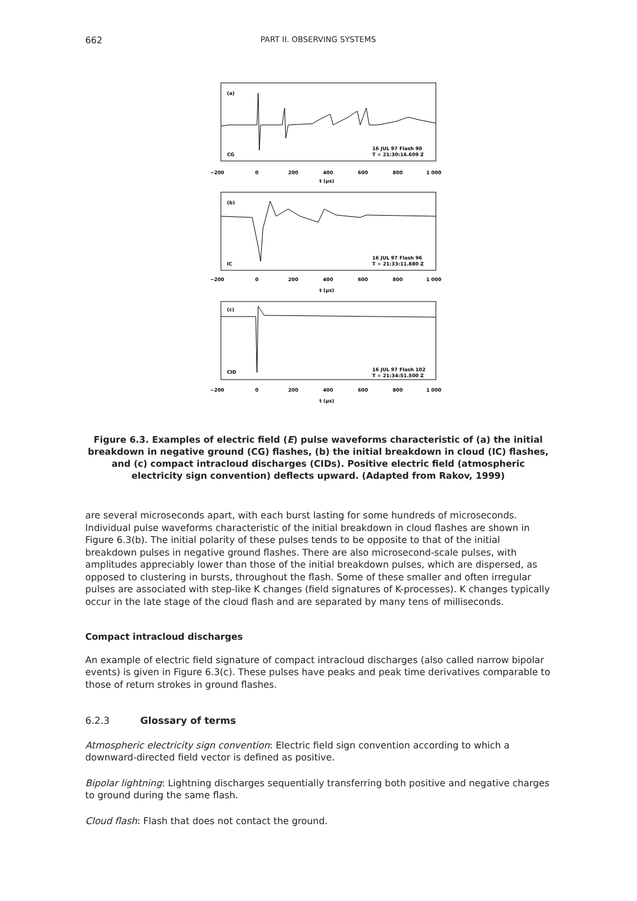662
PART II. OBSERVING SYSTEMS
(a)
CG
16 JUL 97 Flash 90
T = 21:30:16.609 Z
−200
0
200
400
600
800
1 000
t (μs)
(b)
IC
16 JUL 97 Flash 96
T = 21:33:11.880 Z
−200
0
200
400
600
800
1 000
t (μs)
(c)
CID
16 JUL 97 Flash 102
T = 21:34:51.500 Z
−200
0
200
400
600
800
1 000
t (μs)
Figure 6.3. Examples of electric field (E) pulse waveforms characteristic of (a) the initial breakdown in negative ground (CG) flashes, (b) the initial breakdown in cloud (IC) flashes, and (c) compact intracloud discharges (CIDs). Positive electric field (atmospheric electricity sign convention) deflects upward. (Adapted from Rakov, 1999)
are several microseconds apart, with each burst lasting for some hundreds of microseconds. Individual pulse waveforms characteristic of the initial breakdown in cloud flashes are shown in Figure 6.3(b). The initial polarity of these pulses tends to be opposite to that of the initial breakdown pulses in negative ground flashes. There are also microsecond-scale pulses, with amplitudes appreciably lower than those of the initial breakdown pulses, which are dispersed, as opposed to clustering in bursts, throughout the flash. Some of these smaller and often irregular pulses are associated with step-like K changes (field signatures of K-processes). K changes typically occur in the late stage of the cloud flash and are separated by many tens of milliseconds.
Compact intracloud discharges
An example of electric field signature of compact intracloud discharges (also called narrow bipolar events) is given in Figure 6.3(c). These pulses have peaks and peak time derivatives comparable to those of return strokes in ground flashes.
6.2.3 Glossary of terms
Atmospheric electricity sign convention: Electric field sign convention according to which a downward-directed field vector is defined as positive.
Bipolar lightning: Lightning discharges sequentially transferring both positive and negative charges to ground during the same flash.
Cloud flash: Flash that does not contact the ground.